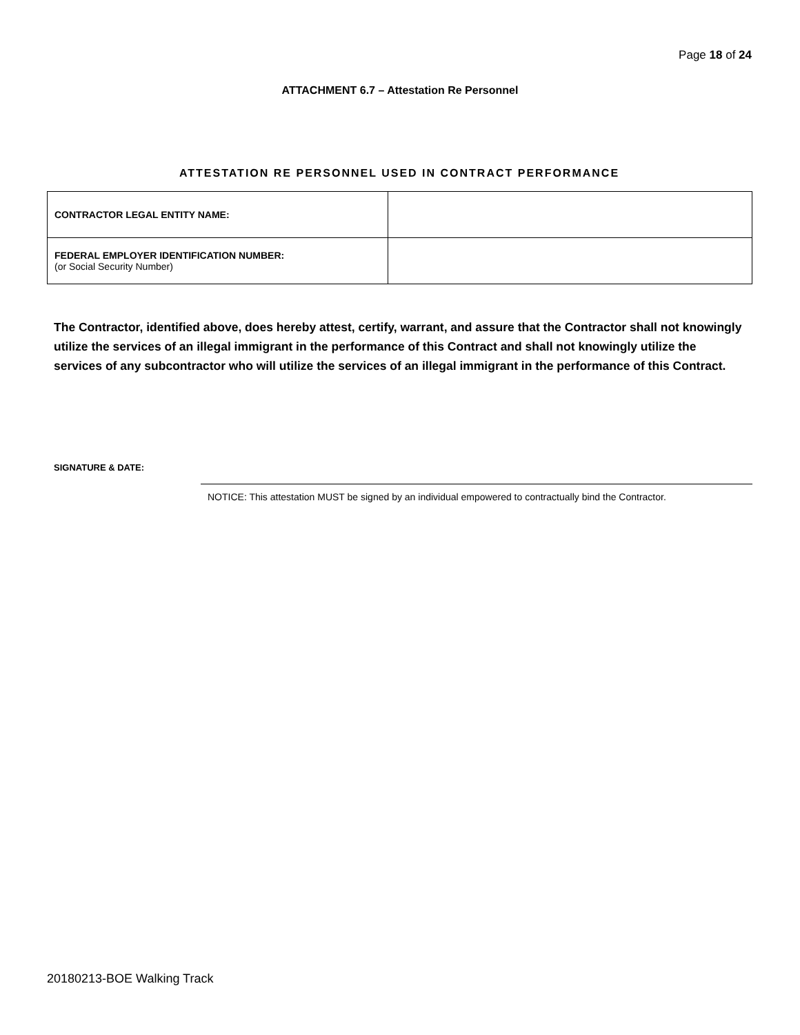Page 18 of 24
ATTACHMENT 6.7 – Attestation Re Personnel
ATTESTATION RE PERSONNEL USED IN CONTRACT PERFORMANCE
| CONTRACTOR LEGAL ENTITY NAME: | |
| FEDERAL EMPLOYER IDENTIFICATION NUMBER: (or Social Security Number) | |
The Contractor, identified above, does hereby attest, certify, warrant, and assure that the Contractor shall not knowingly utilize the services of an illegal immigrant in the performance of this Contract and shall not knowingly utilize the services of any subcontractor who will utilize the services of an illegal immigrant in the performance of this Contract.
SIGNATURE & DATE:
NOTICE: This attestation MUST be signed by an individual empowered to contractually bind the Contractor.
20180213-BOE Walking Track